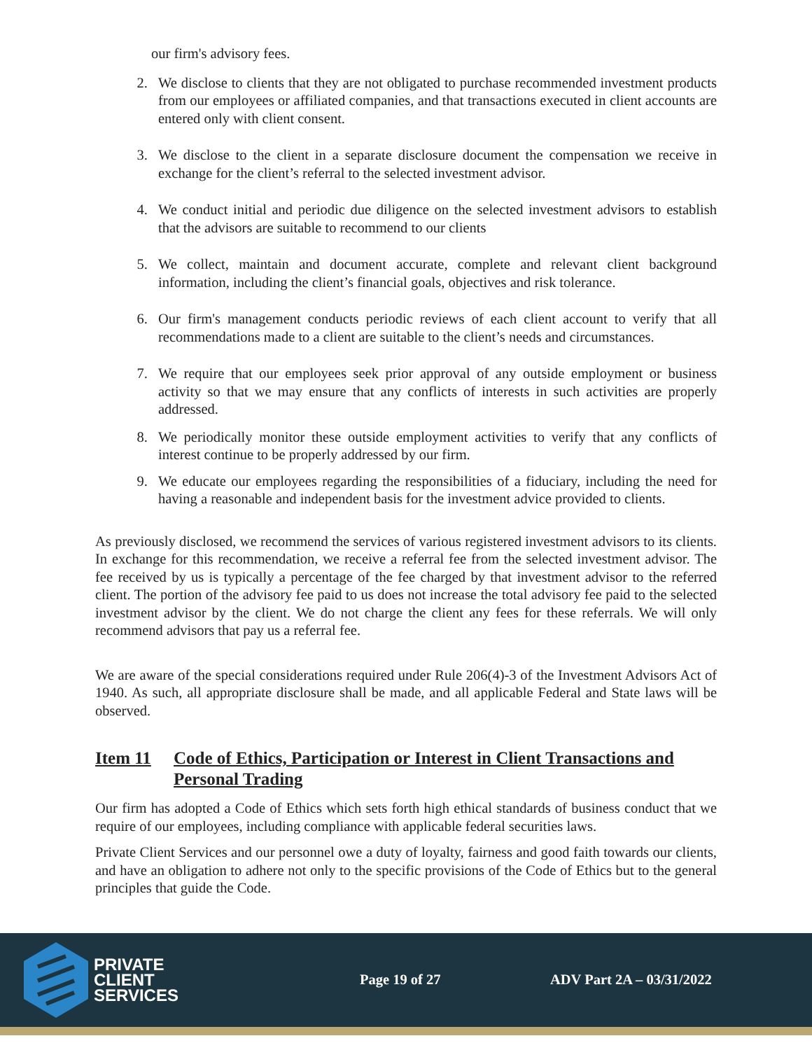our firm's advisory fees.
2. We disclose to clients that they are not obligated to purchase recommended investment products from our employees or affiliated companies, and that transactions executed in client accounts are entered only with client consent.
3. We disclose to the client in a separate disclosure document the compensation we receive in exchange for the client’s referral to the selected investment advisor.
4. We conduct initial and periodic due diligence on the selected investment advisors to establish that the advisors are suitable to recommend to our clients
5. We collect, maintain and document accurate, complete and relevant client background information, including the client’s financial goals, objectives and risk tolerance.
6. Our firm's management conducts periodic reviews of each client account to verify that all recommendations made to a client are suitable to the client’s needs and circumstances.
7. We require that our employees seek prior approval of any outside employment or business activity so that we may ensure that any conflicts of interests in such activities are properly addressed.
8. We periodically monitor these outside employment activities to verify that any conflicts of interest continue to be properly addressed by our firm.
9. We educate our employees regarding the responsibilities of a fiduciary, including the need for having a reasonable and independent basis for the investment advice provided to clients.
As previously disclosed, we recommend the services of various registered investment advisors to its clients. In exchange for this recommendation, we receive a referral fee from the selected investment advisor. The fee received by us is typically a percentage of the fee charged by that investment advisor to the referred client. The portion of the advisory fee paid to us does not increase the total advisory fee paid to the selected investment advisor by the client. We do not charge the client any fees for these referrals. We will only recommend advisors that pay us a referral fee.
We are aware of the special considerations required under Rule 206(4)-3 of the Investment Advisors Act of 1940. As such, all appropriate disclosure shall be made, and all applicable Federal and State laws will be observed.
Item 11 Code of Ethics, Participation or Interest in Client Transactions and Personal Trading
Our firm has adopted a Code of Ethics which sets forth high ethical standards of business conduct that we require of our employees, including compliance with applicable federal securities laws.
Private Client Services and our personnel owe a duty of loyalty, fairness and good faith towards our clients, and have an obligation to adhere not only to the specific provisions of the Code of Ethics but to the general principles that guide the Code.
PRIVATE
CLIENT
SERVICES
Page 19 of 27 ADV Part 2A – 03/31/2022